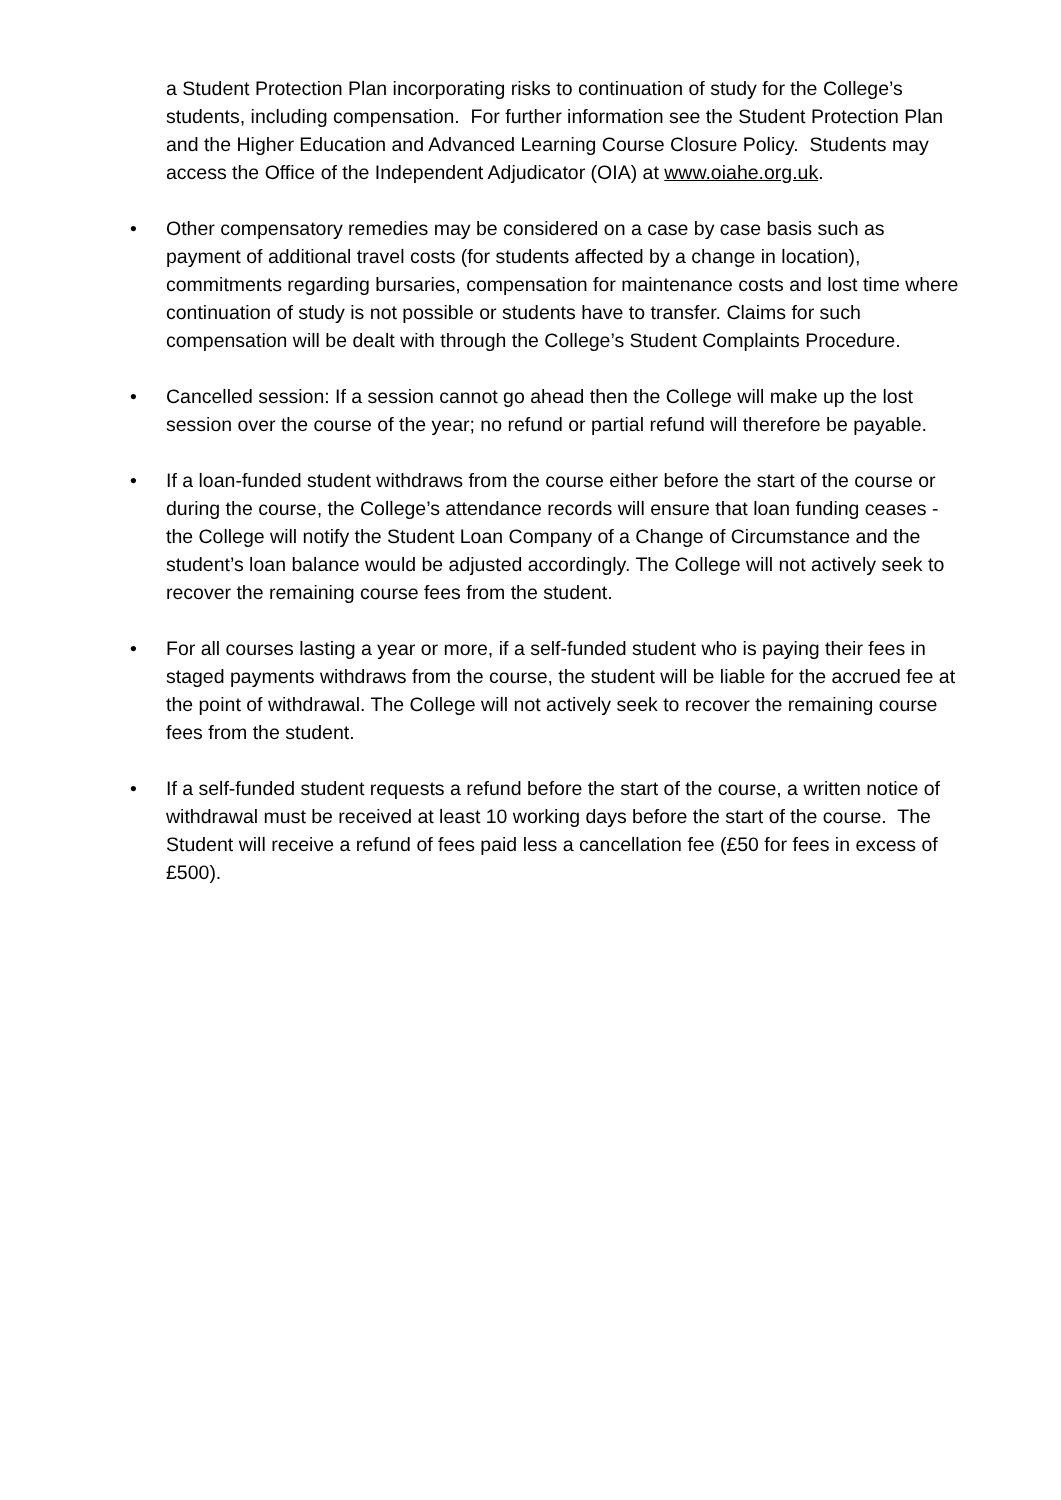a Student Protection Plan incorporating risks to continuation of study for the College’s students, including compensation. For further information see the Student Protection Plan and the Higher Education and Advanced Learning Course Closure Policy. Students may access the Office of the Independent Adjudicator (OIA) at www.oiahe.org.uk.
• Other compensatory remedies may be considered on a case by case basis such as payment of additional travel costs (for students affected by a change in location), commitments regarding bursaries, compensation for maintenance costs and lost time where continuation of study is not possible or students have to transfer. Claims for such compensation will be dealt with through the College’s Student Complaints Procedure.
• Cancelled session: If a session cannot go ahead then the College will make up the lost session over the course of the year; no refund or partial refund will therefore be payable.
• If a loan-funded student withdraws from the course either before the start of the course or during the course, the College’s attendance records will ensure that loan funding ceases - the College will notify the Student Loan Company of a Change of Circumstance and the student’s loan balance would be adjusted accordingly. The College will not actively seek to recover the remaining course fees from the student.
• For all courses lasting a year or more, if a self-funded student who is paying their fees in staged payments withdraws from the course, the student will be liable for the accrued fee at the point of withdrawal. The College will not actively seek to recover the remaining course fees from the student.
• If a self-funded student requests a refund before the start of the course, a written notice of withdrawal must be received at least 10 working days before the start of the course. The Student will receive a refund of fees paid less a cancellation fee (£50 for fees in excess of £500).